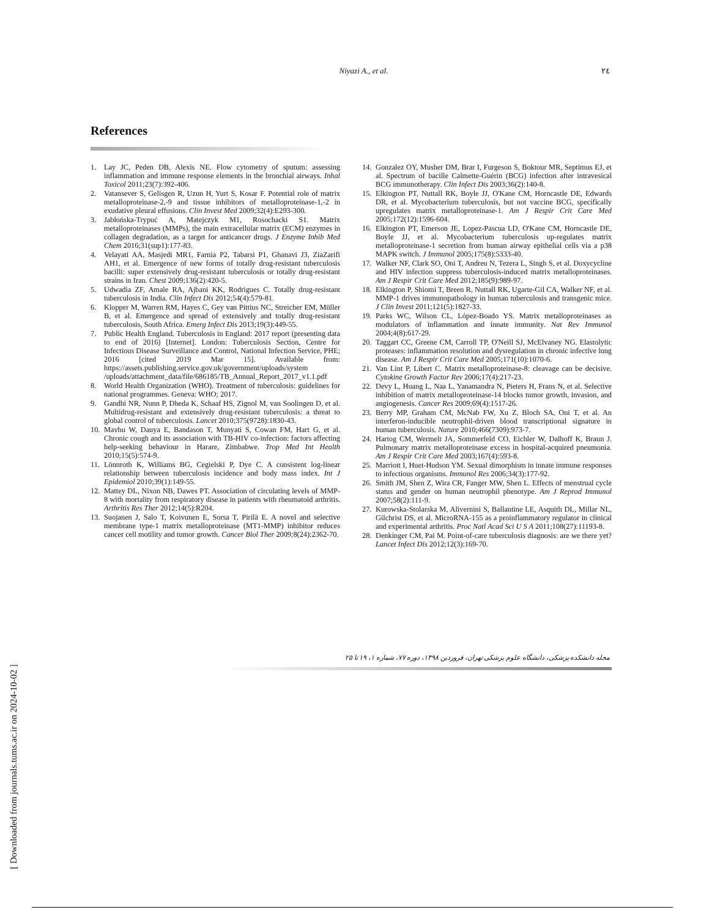Niyazi A., et al.
٢٤
References
1. Lay JC, Peden DB, Alexis NE. Flow cytometry of sputum: assessing inflammation and immune response elements in the bronchial airways. Inhal Toxicol 2011;23(7):392-406.
2. Vatansever S, Gelisgen R, Uzun H, Yurt S, Kosar F. Potential role of matrix metalloproteinase-2,-9 and tissue inhibitors of metalloproteinase-1,-2 in exudative pleural effusions. Clin Invest Med 2009;32(4):E293-300.
3. Jabłońska-Trypuć A, Matejczyk M1, Rosochacki S1. Matrix metalloproteinases (MMPs), the main extracellular matrix (ECM) enzymes in collagen degradation, as a target for anticancer drugs. J Enzyme Inhib Med Chem 2016;31(sup1):177-83.
4. Velayati AA, Masjedi MR1, Farnia P2, Tabarsi P1, Ghanavi J3, ZiaZarifi AH1, et al. Emergence of new forms of totally drug-resistant tuberculosis bacilli: super extensively drug-resistant tuberculosis or totally drug-resistant strains in Iran. Chest 2009;136(2):420-5.
5. Udwadia ZF, Amale RA, Ajbani KK, Rodrigues C. Totally drug-resistant tuberculosis in India. Clin Infect Dis 2012;54(4):579-81.
6. Klopper M, Warren RM, Hayes C, Gey van Pittius NC, Streicher EM, Müller B, et al. Emergence and spread of extensively and totally drug-resistant tuberculosis, South Africa. Emerg Infect Dis 2013;19(3):449-55.
7. Public Health England. Tuberculosis in England: 2017 report (presenting data to end of 2016) [Internet]. London: Tuberculosis Section, Centre for Infectious Disease Surveillance and Control, National Infection Service, PHE; 2016 [cited 2019 Mar 15]. Available from: https://assets.publishing.service.gov.uk/government/uploads/system /uploads/attachment_data/file/686185/TB_Annual_Report_2017_v1.1.pdf
8. World Health Organization (WHO). Treatment of tuberculosis: guidelines for national programmes. Geneva: WHO; 2017.
9. Gandhi NR, Nunn P, Dheda K, Schaaf HS, Zignol M, van Soolingen D, et al. Multidrug-resistant and extensively drug-resistant tuberculosis: a threat to global control of tuberculosis. Lancet 2010;375(9728):1830-43.
10. Mavhu W, Dauya E, Bandason T, Munyati S, Cowan FM, Hart G, et al. Chronic cough and its association with TB-HIV co-infection: factors affecting help-seeking behaviour in Harare, Zimbabwe. Trop Med Int Health 2010;15(5):574-9.
11. Lönnroth K, Williams BG, Cegielski P, Dye C. A consistent log-linear relationship between tuberculosis incidence and body mass index. Int J Epidemiol 2010;39(1):149-55.
12. Mattey DL, Nixon NB, Dawes PT. Association of circulating levels of MMP-8 with mortality from respiratory disease in patients with rheumatoid arthritis. Arthritis Res Ther 2012;14(5):R204.
13. Suojanen J, Salo T, Koivunen E, Sorsa T, Pirilä E. A novel and selective membrane type-1 matrix metalloproteinase (MT1-MMP) inhibitor reduces cancer cell motility and tumor growth. Cancer Biol Ther 2009;8(24):2362-70.
14. Gonzalez OY, Musher DM, Brar I, Furgeson S, Boktour MR, Septimus EJ, et al. Spectrum of bacille Calmette-Guérin (BCG) infection after intravesical BCG immunotherapy. Clin Infect Dis 2003;36(2):140-8.
15. Elkington PT, Nuttall RK, Boyle JJ, O'Kane CM, Horncastle DE, Edwards DR, et al. Mycobacterium tuberculosis, but not vaccine BCG, specifically upregulates matrix metalloproteinase-1. Am J Respir Crit Care Med 2005;172(12):1596-604.
16. Elkington PT, Emerson JE, Lopez-Pascua LD, O'Kane CM, Horncastle DE, Boyle JJ, et al. Mycobacterium tuberculosis up-regulates matrix metalloproteinase-1 secretion from human airway epithelial cells via a p38 MAPK switch. J Immunol 2005;175(8):5333-40.
17. Walker NF, Clark SO, Oni T, Andreu N, Tezera L, Singh S, et al. Doxycycline and HIV infection suppress tuberculosis-induced matrix metalloproteinases. Am J Respir Crit Care Med 2012;185(9):989-97.
18. Elkington P, Shiomi T, Breen R, Nuttall RK, Ugarte-Gil CA, Walker NF, et al. MMP-1 drives immunopathology in human tuberculosis and transgenic mice. J Clin Invest 2011;121(5):1827-33.
19. Parks WC, Wilson CL, López-Boado YS. Matrix metalloproteinases as modulators of inflammation and innate immunity. Nat Rev Immunol 2004;4(8):617-29.
20. Taggart CC, Greene CM, Carroll TP, O'Neill SJ, McElvaney NG. Elastolytic proteases: inflammation resolution and dysregulation in chronic infective lung disease. Am J Respir Crit Care Med 2005;171(10):1070-6.
21. Van Lint P, Libert C. Matrix metalloproteinase-8: cleavage can be decisive. Cytokine Growth Factor Rev 2006;17(4):217-23.
22. Devy L, Huang L, Naa L, Yanamandra N, Pieters H, Frans N, et al. Selective inhibition of matrix metalloproteinase-14 blocks tumor growth, invasion, and angiogenesis. Cancer Res 2009;69(4):1517-26.
23. Berry MP, Graham CM, McNab FW, Xu Z, Bloch SA, Oni T, et al. An interferon-inducible neutrophil-driven blood transcriptional signature in human tuberculosis. Nature 2010;466(7309):973-7.
24. Hartog CM, Wermelt JA, Sommerfeld CO, Eichler W, Dalhoff K, Braun J. Pulmonary matrix metalloproteinase excess in hospital-acquired pneumonia. Am J Respir Crit Care Med 2003;167(4):593-8.
25. Marriott I, Huet-Hudson YM. Sexual dimorphism in innate immune responses to infectious organisms. Immunol Res 2006;34(3):177-92.
26. Smith JM, Shen Z, Wira CR, Fanger MW, Shen L. Effects of menstrual cycle status and gender on human neutrophil phenotype. Am J Reprod Immunol 2007;58(2):111-9.
27. Kurowska-Stolarska M, Alivernini S, Ballantine LE, Asquith DL, Millar NL, Gilchrist DS, et al. MicroRNA-155 as a proinflammatory regulator in clinical and experimental arthritis. Proc Natl Acad Sci U S A 2011;108(27):11193-8.
28. Denkinger CM, Pai M. Point-of-care tuberculosis diagnosis: are we there yet? Lancet Infect Dis 2012;12(3):169-70.
مجله دانشکده پزشکی، دانشگاه علوم پزشکی تهران، فروردین ۱۳۹۸، دوره ۷۷، شماره ۱، ۱۹ تا ۲۵
[ Downloaded from journals.tums.ac.ir on 2024-10-02 ]